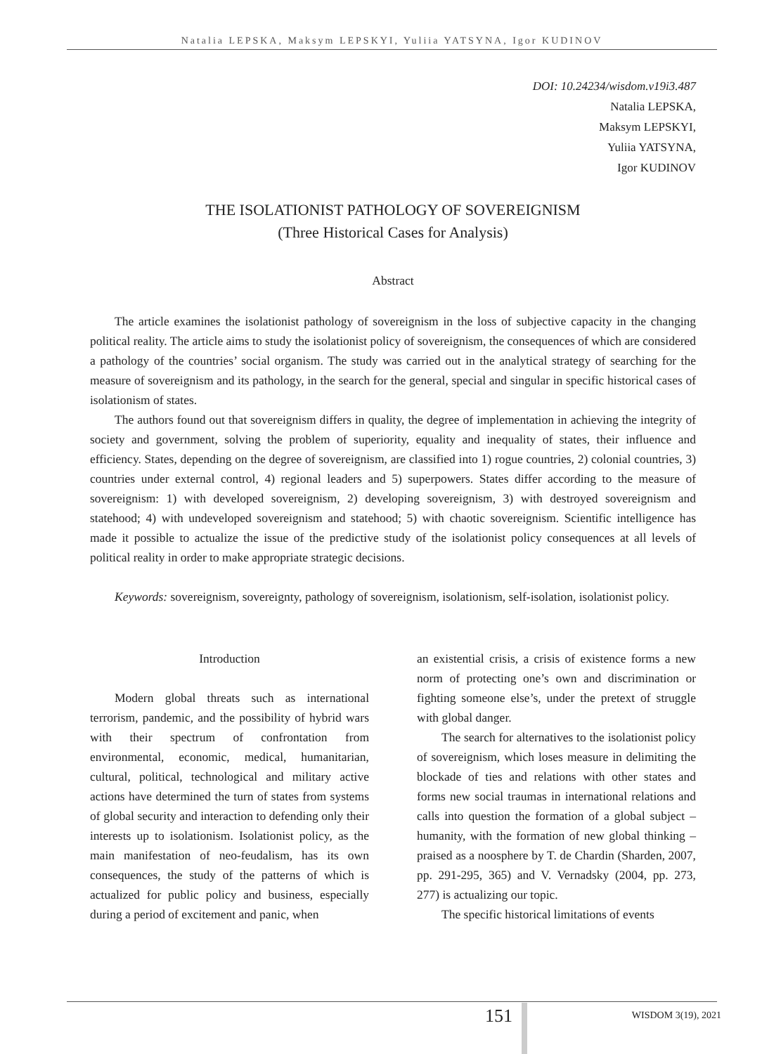Natalia LEPSKA, Maksym LEPSKYI, Yuliia YATSYNA, Igor KUDINOV
DOI: 10.24234/wisdom.v19i3.487
Natalia LEPSKA,
Maksym LEPSKYI,
Yuliia YATSYNA,
Igor KUDINOV
THE ISOLATIONIST PATHOLOGY OF SOVEREIGNISM
(Three Historical Cases for Analysis)
Abstract
The article examines the isolationist pathology of sovereignism in the loss of subjective capacity in the changing political reality. The article aims to study the isolationist policy of sovereignism, the consequences of which are considered a pathology of the countries’ social organism. The study was carried out in the analytical strategy of searching for the measure of sovereignism and its pathology, in the search for the general, special and singular in specific historical cases of isolationism of states.
The authors found out that sovereignism differs in quality, the degree of implementation in achieving the integrity of society and government, solving the problem of superiority, equality and inequality of states, their influence and efficiency. States, depending on the degree of sovereignism, are classified into 1) rogue countries, 2) colonial countries, 3) countries under external control, 4) regional leaders and 5) superpowers. States differ according to the measure of sovereignism: 1) with developed sovereignism, 2) developing sovereignism, 3) with destroyed sovereignism and statehood; 4) with undeveloped sovereignism and statehood; 5) with chaotic sovereignism. Scientific intelligence has made it possible to actualize the issue of the predictive study of the isolationist policy consequences at all levels of political reality in order to make appropriate strategic decisions.
Keywords: sovereignism, sovereignty, pathology of sovereignism, isolationism, self-isolation, isolationist policy.
Introduction
Modern global threats such as international terrorism, pandemic, and the possibility of hybrid wars with their spectrum of confrontation from environmental, economic, medical, humanitarian, cultural, political, technological and military active actions have determined the turn of states from systems of global security and interaction to defending only their interests up to isolationism. Isolationist policy, as the main manifestation of neo-feudalism, has its own consequences, the study of the patterns of which is actualized for public policy and business, especially during a period of excitement and panic, when
an existential crisis, a crisis of existence forms a new norm of protecting one’s own and discrimination or fighting someone else’s, under the pretext of struggle with global danger.
The search for alternatives to the isolationist policy of sovereignism, which loses measure in delimiting the blockade of ties and relations with other states and forms new social traumas in international relations and calls into question the formation of a global subject – humanity, with the formation of new global thinking – praised as a noosphere by T. de Chardin (Sharden, 2007, pp. 291-295, 365) and V. Vernadsky (2004, pp. 273, 277) is actualizing our topic.
The specific historical limitations of events
151 WISDOM 3(19), 2021